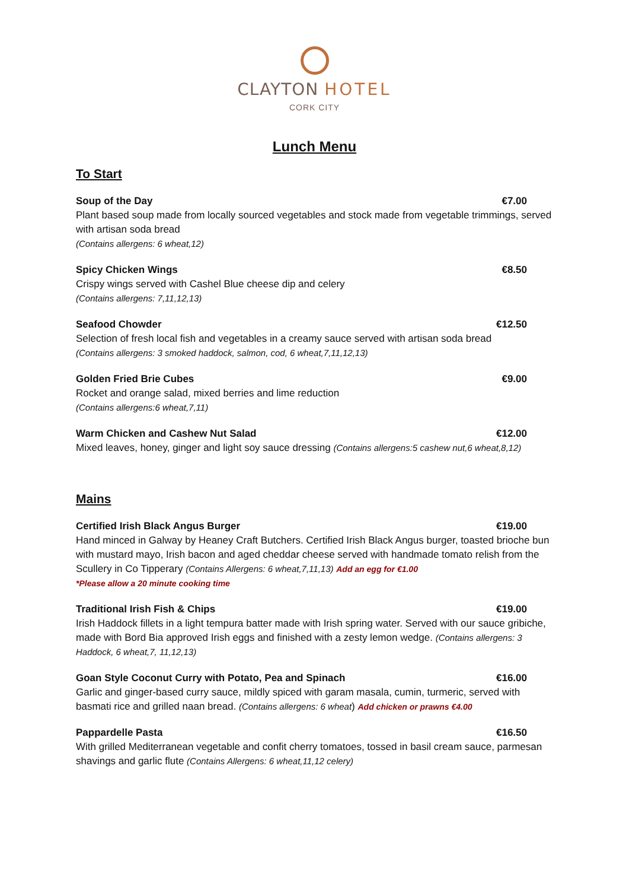CLAYTON HOTEL
CORK CITY
Lunch Menu
To Start
Soup of the Day €7.00
Plant based soup made from locally sourced vegetables and stock made from vegetable trimmings, served with artisan soda bread
(Contains allergens: 6 wheat,12)
Spicy Chicken Wings €8.50
Crispy wings served with Cashel Blue cheese dip and celery
(Contains allergens: 7,11,12,13)
Seafood Chowder €12.50
Selection of fresh local fish and vegetables in a creamy sauce served with artisan soda bread
(Contains allergens: 3 smoked haddock, salmon, cod, 6 wheat,7,11,12,13)
Golden Fried Brie Cubes €9.00
Rocket and orange salad, mixed berries and lime reduction
(Contains allergens:6 wheat,7,11)
Warm Chicken and Cashew Nut Salad €12.00
Mixed leaves, honey, ginger and light soy sauce dressing (Contains allergens:5 cashew nut,6 wheat,8,12)
Mains
Certified Irish Black Angus Burger €19.00
Hand minced in Galway by Heaney Craft Butchers. Certified Irish Black Angus burger, toasted brioche bun with mustard mayo, Irish bacon and aged cheddar cheese served with handmade tomato relish from the Scullery in Co Tipperary (Contains Allergens: 6 wheat,7,11,13) Add an egg for €1.00
*Please allow a 20 minute cooking time
Traditional Irish Fish & Chips €19.00
Irish Haddock fillets in a light tempura batter made with Irish spring water. Served with our sauce gribiche, made with Bord Bia approved Irish eggs and finished with a zesty lemon wedge. (Contains allergens: 3 Haddock, 6 wheat,7, 11,12,13)
Goan Style Coconut Curry with Potato, Pea and Spinach €16.00
Garlic and ginger-based curry sauce, mildly spiced with garam masala, cumin, turmeric, served with basmati rice and grilled naan bread. (Contains allergens: 6 wheat) Add chicken or prawns €4.00
Pappardelle Pasta €16.50
With grilled Mediterranean vegetable and confit cherry tomatoes, tossed in basil cream sauce, parmesan shavings and garlic flute (Contains Allergens: 6 wheat,11,12 celery)